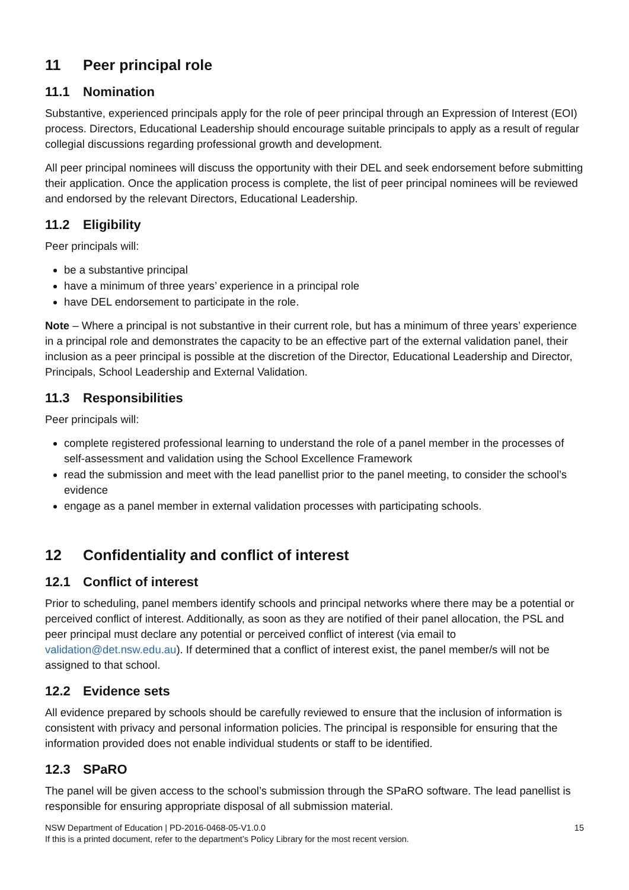11 Peer principal role
11.1 Nomination
Substantive, experienced principals apply for the role of peer principal through an Expression of Interest (EOI) process. Directors, Educational Leadership should encourage suitable principals to apply as a result of regular collegial discussions regarding professional growth and development.
All peer principal nominees will discuss the opportunity with their DEL and seek endorsement before submitting their application. Once the application process is complete, the list of peer principal nominees will be reviewed and endorsed by the relevant Directors, Educational Leadership.
11.2 Eligibility
Peer principals will:
be a substantive principal
have a minimum of three years’ experience in a principal role
have DEL endorsement to participate in the role.
Note – Where a principal is not substantive in their current role, but has a minimum of three years’ experience in a principal role and demonstrates the capacity to be an effective part of the external validation panel, their inclusion as a peer principal is possible at the discretion of the Director, Educational Leadership and Director, Principals, School Leadership and External Validation.
11.3 Responsibilities
Peer principals will:
complete registered professional learning to understand the role of a panel member in the processes of self-assessment and validation using the School Excellence Framework
read the submission and meet with the lead panellist prior to the panel meeting, to consider the school’s evidence
engage as a panel member in external validation processes with participating schools.
12 Confidentiality and conflict of interest
12.1 Conflict of interest
Prior to scheduling, panel members identify schools and principal networks where there may be a potential or perceived conflict of interest. Additionally, as soon as they are notified of their panel allocation, the PSL and peer principal must declare any potential or perceived conflict of interest (via email to validation@det.nsw.edu.au). If determined that a conflict of interest exist, the panel member/s will not be assigned to that school.
12.2 Evidence sets
All evidence prepared by schools should be carefully reviewed to ensure that the inclusion of information is consistent with privacy and personal information policies. The principal is responsible for ensuring that the information provided does not enable individual students or staff to be identified.
12.3 SPaRO
The panel will be given access to the school’s submission through the SPaRO software. The lead panellist is responsible for ensuring appropriate disposal of all submission material.
NSW Department of Education | PD-2016-0468-05-V1.0.0
If this is a printed document, refer to the department’s Policy Library for the most recent version.
15